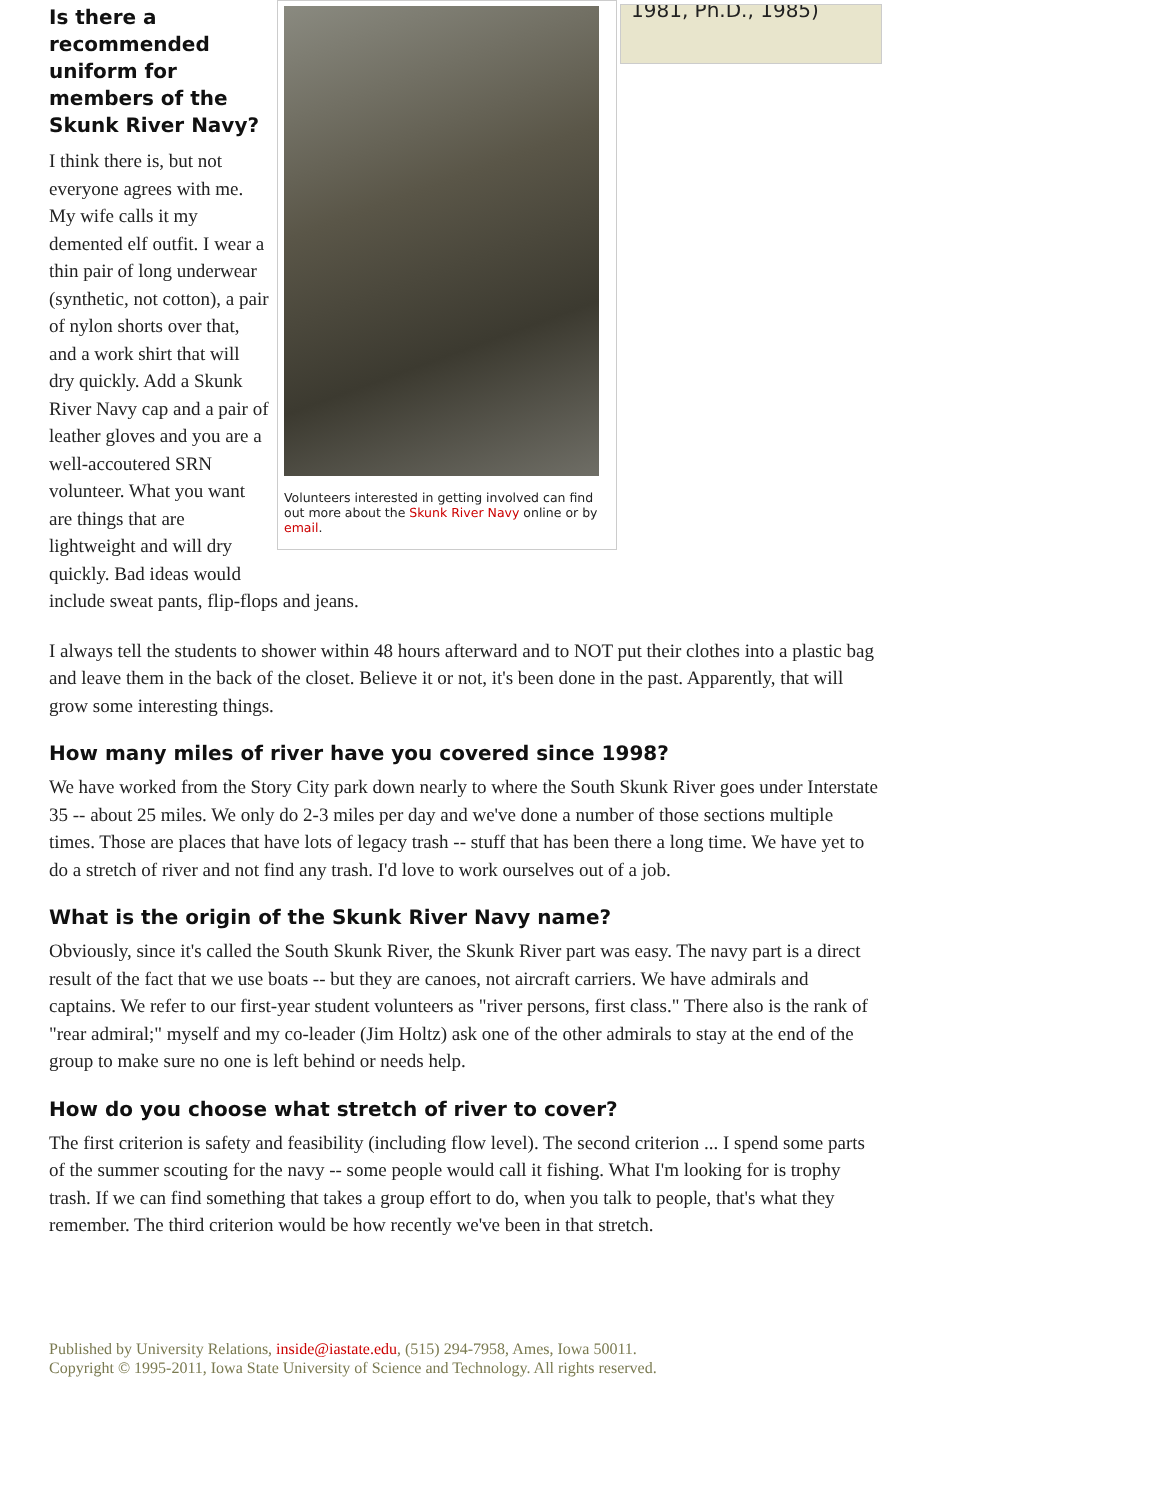1981, Ph.D., 1985)
Volunteers interested in getting involved can find out more about the Skunk River Navy online or by email.
Is there a recommended uniform for members of the Skunk River Navy?
I think there is, but not everyone agrees with me. My wife calls it my demented elf outfit. I wear a thin pair of long underwear (synthetic, not cotton), a pair of nylon shorts over that, and a work shirt that will dry quickly. Add a Skunk River Navy cap and a pair of leather gloves and you are a well-accoutered SRN volunteer. What you want are things that are lightweight and will dry quickly. Bad ideas would include sweat pants, flip-flops and jeans.
I always tell the students to shower within 48 hours afterward and to NOT put their clothes into a plastic bag and leave them in the back of the closet. Believe it or not, it's been done in the past. Apparently, that will grow some interesting things.
How many miles of river have you covered since 1998?
We have worked from the Story City park down nearly to where the South Skunk River goes under Interstate 35 -- about 25 miles. We only do 2-3 miles per day and we've done a number of those sections multiple times. Those are places that have lots of legacy trash -- stuff that has been there a long time. We have yet to do a stretch of river and not find any trash. I'd love to work ourselves out of a job.
What is the origin of the Skunk River Navy name?
Obviously, since it's called the South Skunk River, the Skunk River part was easy. The navy part is a direct result of the fact that we use boats -- but they are canoes, not aircraft carriers. We have admirals and captains. We refer to our first-year student volunteers as "river persons, first class." There also is the rank of "rear admiral;" myself and my co-leader (Jim Holtz) ask one of the other admirals to stay at the end of the group to make sure no one is left behind or needs help.
How do you choose what stretch of river to cover?
The first criterion is safety and feasibility (including flow level). The second criterion ... I spend some parts of the summer scouting for the navy -- some people would call it fishing. What I'm looking for is trophy trash. If we can find something that takes a group effort to do, when you talk to people, that's what they remember. The third criterion would be how recently we've been in that stretch.
Published by University Relations, inside@iastate.edu, (515) 294-7958, Ames, Iowa 50011.
Copyright © 1995-2011, Iowa State University of Science and Technology. All rights reserved.